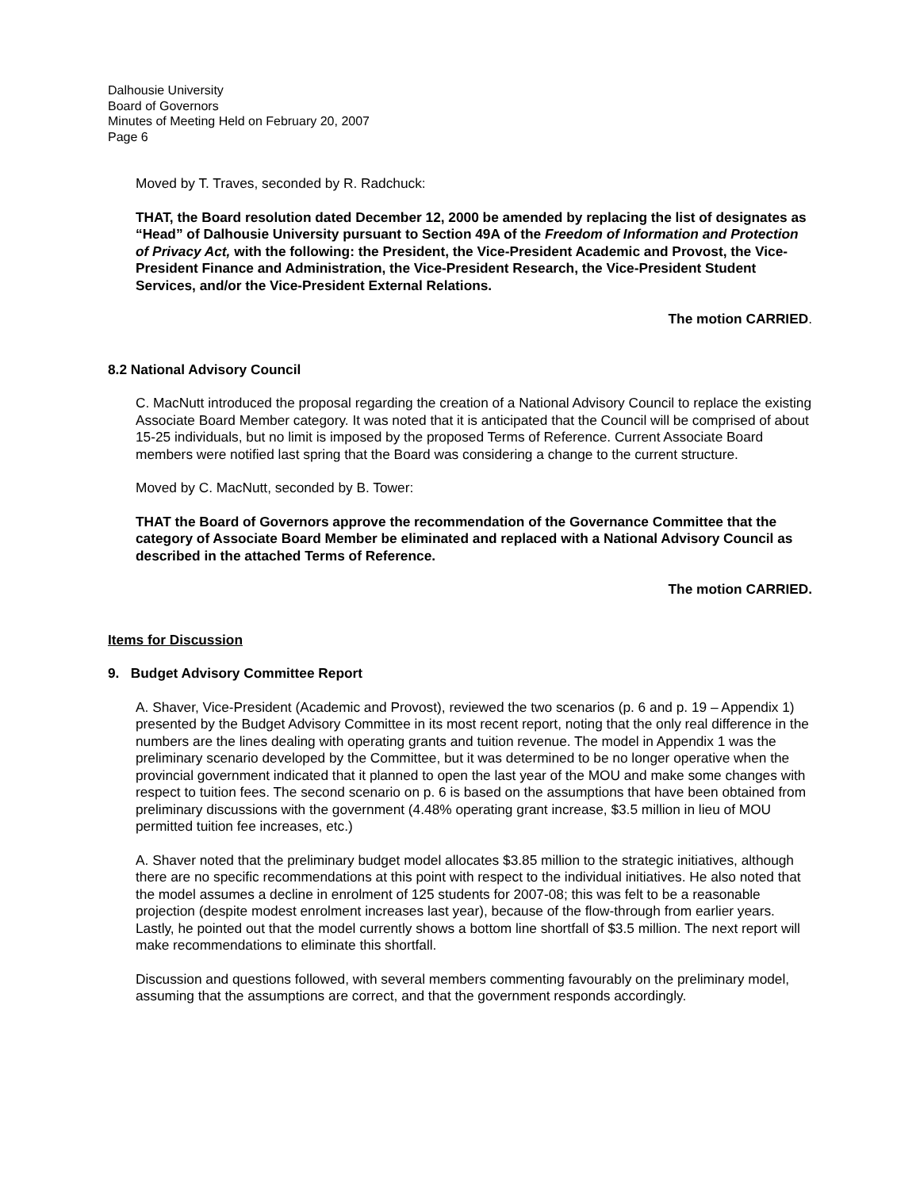Dalhousie University
Board of Governors
Minutes of Meeting Held on February 20, 2007
Page 6
Moved by T. Traves, seconded by R. Radchuck:
THAT, the Board resolution dated December 12, 2000 be amended by replacing the list of designates as “Head” of Dalhousie University pursuant to Section 49A of the Freedom of Information and Protection of Privacy Act, with the following: the President, the Vice-President Academic and Provost, the Vice-President Finance and Administration, the Vice-President Research, the Vice-President Student Services, and/or the Vice-President External Relations.
The motion CARRIED.
8.2 National Advisory Council
C. MacNutt introduced the proposal regarding the creation of a National Advisory Council to replace the existing Associate Board Member category. It was noted that it is anticipated that the Council will be comprised of about 15-25 individuals, but no limit is imposed by the proposed Terms of Reference. Current Associate Board members were notified last spring that the Board was considering a change to the current structure.
Moved by C. MacNutt, seconded by B. Tower:
THAT the Board of Governors approve the recommendation of the Governance Committee that the category of Associate Board Member be eliminated and replaced with a National Advisory Council as described in the attached Terms of Reference.
The motion CARRIED.
Items for Discussion
9. Budget Advisory Committee Report
A. Shaver, Vice-President (Academic and Provost), reviewed the two scenarios (p. 6 and p. 19 – Appendix 1) presented by the Budget Advisory Committee in its most recent report, noting that the only real difference in the numbers are the lines dealing with operating grants and tuition revenue. The model in Appendix 1 was the preliminary scenario developed by the Committee, but it was determined to be no longer operative when the provincial government indicated that it planned to open the last year of the MOU and make some changes with respect to tuition fees. The second scenario on p. 6 is based on the assumptions that have been obtained from preliminary discussions with the government (4.48% operating grant increase, $3.5 million in lieu of MOU permitted tuition fee increases, etc.)
A. Shaver noted that the preliminary budget model allocates $3.85 million to the strategic initiatives, although there are no specific recommendations at this point with respect to the individual initiatives. He also noted that the model assumes a decline in enrolment of 125 students for 2007-08; this was felt to be a reasonable projection (despite modest enrolment increases last year), because of the flow-through from earlier years. Lastly, he pointed out that the model currently shows a bottom line shortfall of $3.5 million. The next report will make recommendations to eliminate this shortfall.
Discussion and questions followed, with several members commenting favourably on the preliminary model, assuming that the assumptions are correct, and that the government responds accordingly.